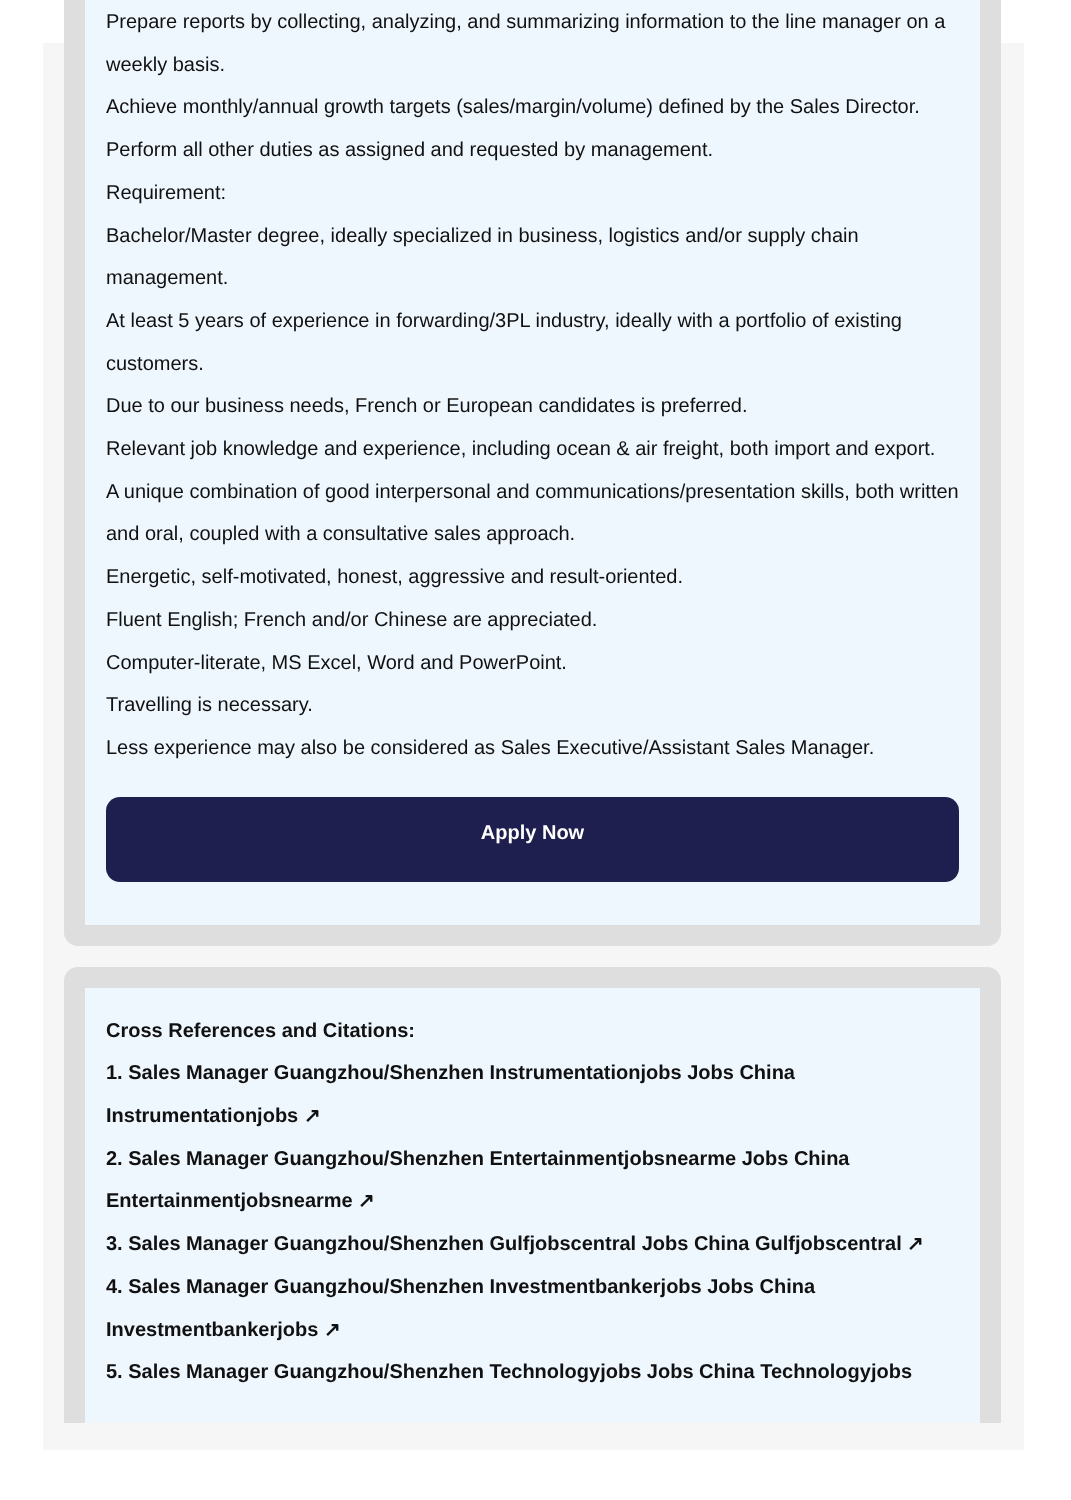Prepare reports by collecting, analyzing, and summarizing information to the line manager on a weekly basis.
Achieve monthly/annual growth targets (sales/margin/volume) defined by the Sales Director.
Perform all other duties as assigned and requested by management.
Requirement:
Bachelor/Master degree, ideally specialized in business, logistics and/or supply chain management.
At least 5 years of experience in forwarding/3PL industry, ideally with a portfolio of existing customers.
Due to our business needs, French or European candidates is preferred.
Relevant job knowledge and experience, including ocean & air freight, both import and export.
A unique combination of good interpersonal and communications/presentation skills, both written and oral, coupled with a consultative sales approach.
Energetic, self-motivated, honest, aggressive and result-oriented.
Fluent English; French and/or Chinese are appreciated.
Computer-literate, MS Excel, Word and PowerPoint.
Travelling is necessary.
Less experience may also be considered as Sales Executive/Assistant Sales Manager.
Apply Now
Cross References and Citations:
1. Sales Manager Guangzhou/Shenzhen Instrumentationjobs Jobs China Instrumentationjobs ↗
2. Sales Manager Guangzhou/Shenzhen Entertainmentjobsnearme Jobs China Entertainmentjobsnearme ↗
3. Sales Manager Guangzhou/Shenzhen Gulfjobscentral Jobs China Gulfjobscentral ↗
4. Sales Manager Guangzhou/Shenzhen Investmentbankerjobs Jobs China Investmentbankerjobs ↗
5. Sales Manager Guangzhou/Shenzhen Technologyjobs Jobs China Technologyjobs